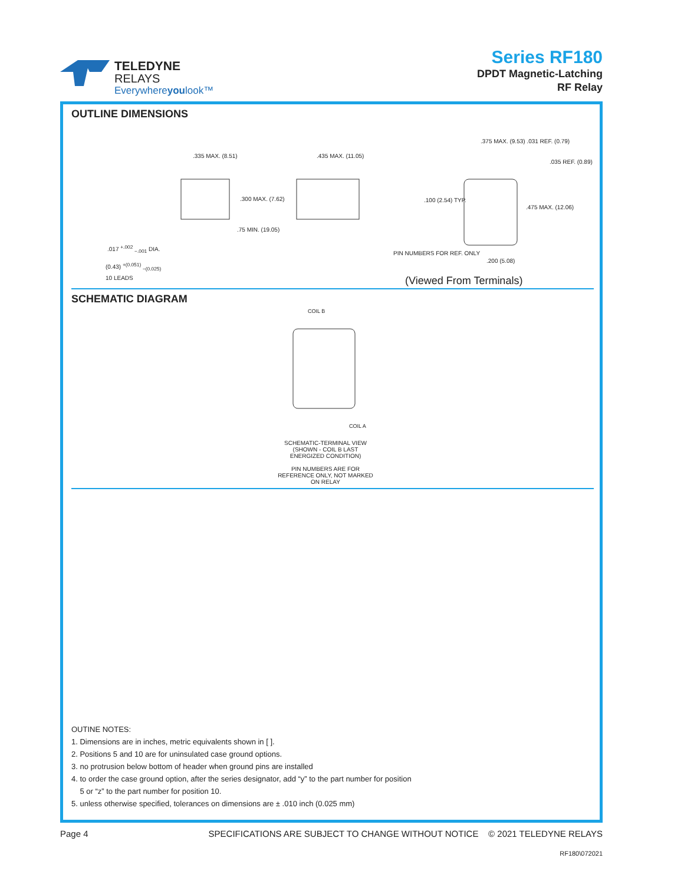TELEDYNE
RELAYS
Everywhereyoulook™
Series RF180
DPDT Magnetic-Latching
RF Relay
OUTLINE DIMENSIONS
.335 MAX. (8.51) .435 MAX. (11.05)
.300 MAX. (7.62)
.75 MIN. (19.05)
.017 <sup>+.002</sup> <sub>−.001</sub> DIA.
(0.43) <sup>+(0.051)</sup> <sub>−(0.025)</sub>
10 LEADS
.375 MAX. (9.53) .031 REF. (0.79)
.035 REF. (0.89)
.100 (2.54) TYP.
.475 MAX. (12.06)
PIN NUMBERS FOR REF. ONLY
.200 (5.08)
(Viewed From Terminals)
SCHEMATIC DIAGRAM
COIL B
COIL A
SCHEMATIC-TERMINAL VIEW
(SHOWN - COIL B LAST ENERGIZED CONDITION)
PIN NUMBERS ARE FOR REFERENCE ONLY, NOT MARKED ON RELAY
OUTINE NOTES:
1. Dimensions are in inches, metric equivalents shown in [ ].
2. Positions 5 and 10 are for uninsulated case ground options.
3. no protrusion below bottom of header when ground pins are installed
4. to order the case ground option, after the series designator, add “y” to the part number for position
5 or “z” to the part number for position 10.
5. unless otherwise specified, tolerances on dimensions are ± .010 inch (0.025 mm)
Page 4 SPECIFICATIONS ARE SUBJECT TO CHANGE WITHOUT NOTICE © 2021 TELEDYNE RELAYS
RF180\072021